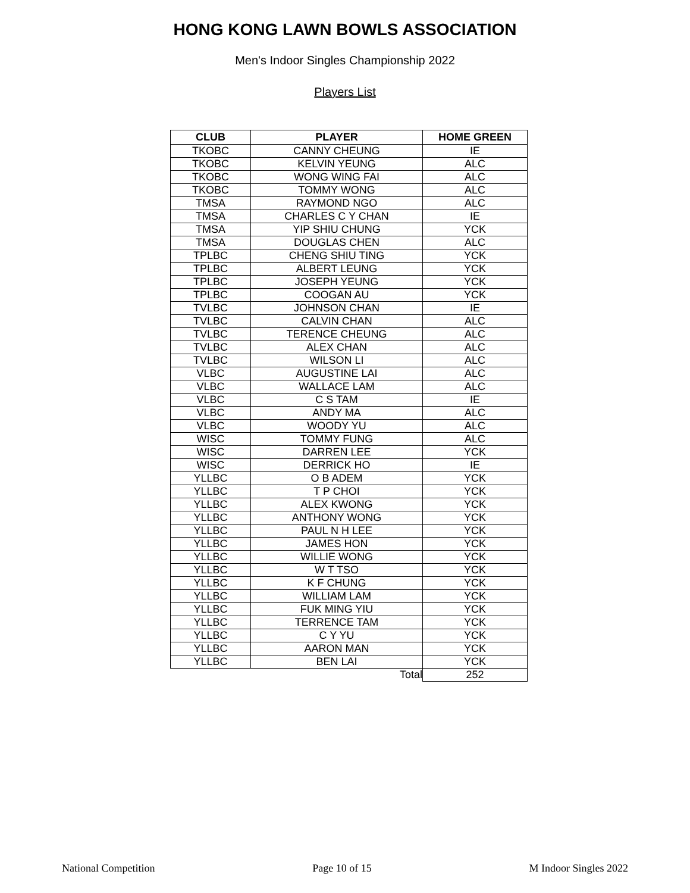HONG KONG LAWN BOWLS ASSOCIATION
Men's Indoor Singles Championship 2022
Players List
| CLUB | PLAYER | HOME GREEN |
| --- | --- | --- |
| TKOBC | CANNY CHEUNG | IE |
| TKOBC | KELVIN YEUNG | ALC |
| TKOBC | WONG WING FAI | ALC |
| TKOBC | TOMMY WONG | ALC |
| TMSA | RAYMOND NGO | ALC |
| TMSA | CHARLES C Y CHAN | IE |
| TMSA | YIP SHIU CHUNG | YCK |
| TMSA | DOUGLAS CHEN | ALC |
| TPLBC | CHENG SHIU TING | YCK |
| TPLBC | ALBERT LEUNG | YCK |
| TPLBC | JOSEPH YEUNG | YCK |
| TPLBC | COOGAN AU | YCK |
| TVLBC | JOHNSON CHAN | IE |
| TVLBC | CALVIN CHAN | ALC |
| TVLBC | TERENCE CHEUNG | ALC |
| TVLBC | ALEX CHAN | ALC |
| TVLBC | WILSON LI | ALC |
| VLBC | AUGUSTINE LAI | ALC |
| VLBC | WALLACE LAM | ALC |
| VLBC | C S TAM | IE |
| VLBC | ANDY MA | ALC |
| VLBC | WOODY YU | ALC |
| WISC | TOMMY FUNG | ALC |
| WISC | DARREN LEE | YCK |
| WISC | DERRICK HO | IE |
| YLLBC | O B ADEM | YCK |
| YLLBC | T P CHOI | YCK |
| YLLBC | ALEX KWONG | YCK |
| YLLBC | ANTHONY WONG | YCK |
| YLLBC | PAUL N H LEE | YCK |
| YLLBC | JAMES HON | YCK |
| YLLBC | WILLIE WONG | YCK |
| YLLBC | W T TSO | YCK |
| YLLBC | K F CHUNG | YCK |
| YLLBC | WILLIAM LAM | YCK |
| YLLBC | FUK MING YIU | YCK |
| YLLBC | TERRENCE TAM | YCK |
| YLLBC | C Y YU | YCK |
| YLLBC | AARON MAN | YCK |
| YLLBC | BEN LAI | YCK |
| Total | | 252 |
National Competition Page 10 of 15 M Indoor Singles 2022